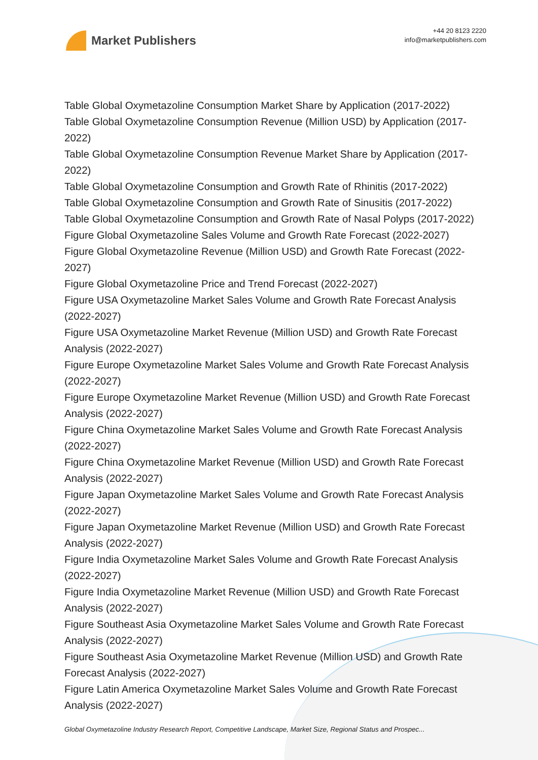Market Publishers
+44 20 8123 2220
info@marketpublishers.com
Table Global Oxymetazoline Consumption Market Share by Application (2017-2022)
Table Global Oxymetazoline Consumption Revenue (Million USD) by Application (2017-2022)
Table Global Oxymetazoline Consumption Revenue Market Share by Application (2017-2022)
Table Global Oxymetazoline Consumption and Growth Rate of Rhinitis (2017-2022)
Table Global Oxymetazoline Consumption and Growth Rate of Sinusitis (2017-2022)
Table Global Oxymetazoline Consumption and Growth Rate of Nasal Polyps (2017-2022)
Figure Global Oxymetazoline Sales Volume and Growth Rate Forecast (2022-2027)
Figure Global Oxymetazoline Revenue (Million USD) and Growth Rate Forecast (2022-2027)
Figure Global Oxymetazoline Price and Trend Forecast (2022-2027)
Figure USA Oxymetazoline Market Sales Volume and Growth Rate Forecast Analysis (2022-2027)
Figure USA Oxymetazoline Market Revenue (Million USD) and Growth Rate Forecast Analysis (2022-2027)
Figure Europe Oxymetazoline Market Sales Volume and Growth Rate Forecast Analysis (2022-2027)
Figure Europe Oxymetazoline Market Revenue (Million USD) and Growth Rate Forecast Analysis (2022-2027)
Figure China Oxymetazoline Market Sales Volume and Growth Rate Forecast Analysis (2022-2027)
Figure China Oxymetazoline Market Revenue (Million USD) and Growth Rate Forecast Analysis (2022-2027)
Figure Japan Oxymetazoline Market Sales Volume and Growth Rate Forecast Analysis (2022-2027)
Figure Japan Oxymetazoline Market Revenue (Million USD) and Growth Rate Forecast Analysis (2022-2027)
Figure India Oxymetazoline Market Sales Volume and Growth Rate Forecast Analysis (2022-2027)
Figure India Oxymetazoline Market Revenue (Million USD) and Growth Rate Forecast Analysis (2022-2027)
Figure Southeast Asia Oxymetazoline Market Sales Volume and Growth Rate Forecast Analysis (2022-2027)
Figure Southeast Asia Oxymetazoline Market Revenue (Million USD) and Growth Rate Forecast Analysis (2022-2027)
Figure Latin America Oxymetazoline Market Sales Volume and Growth Rate Forecast Analysis (2022-2027)
Global Oxymetazoline Industry Research Report, Competitive Landscape, Market Size, Regional Status and Prospec...